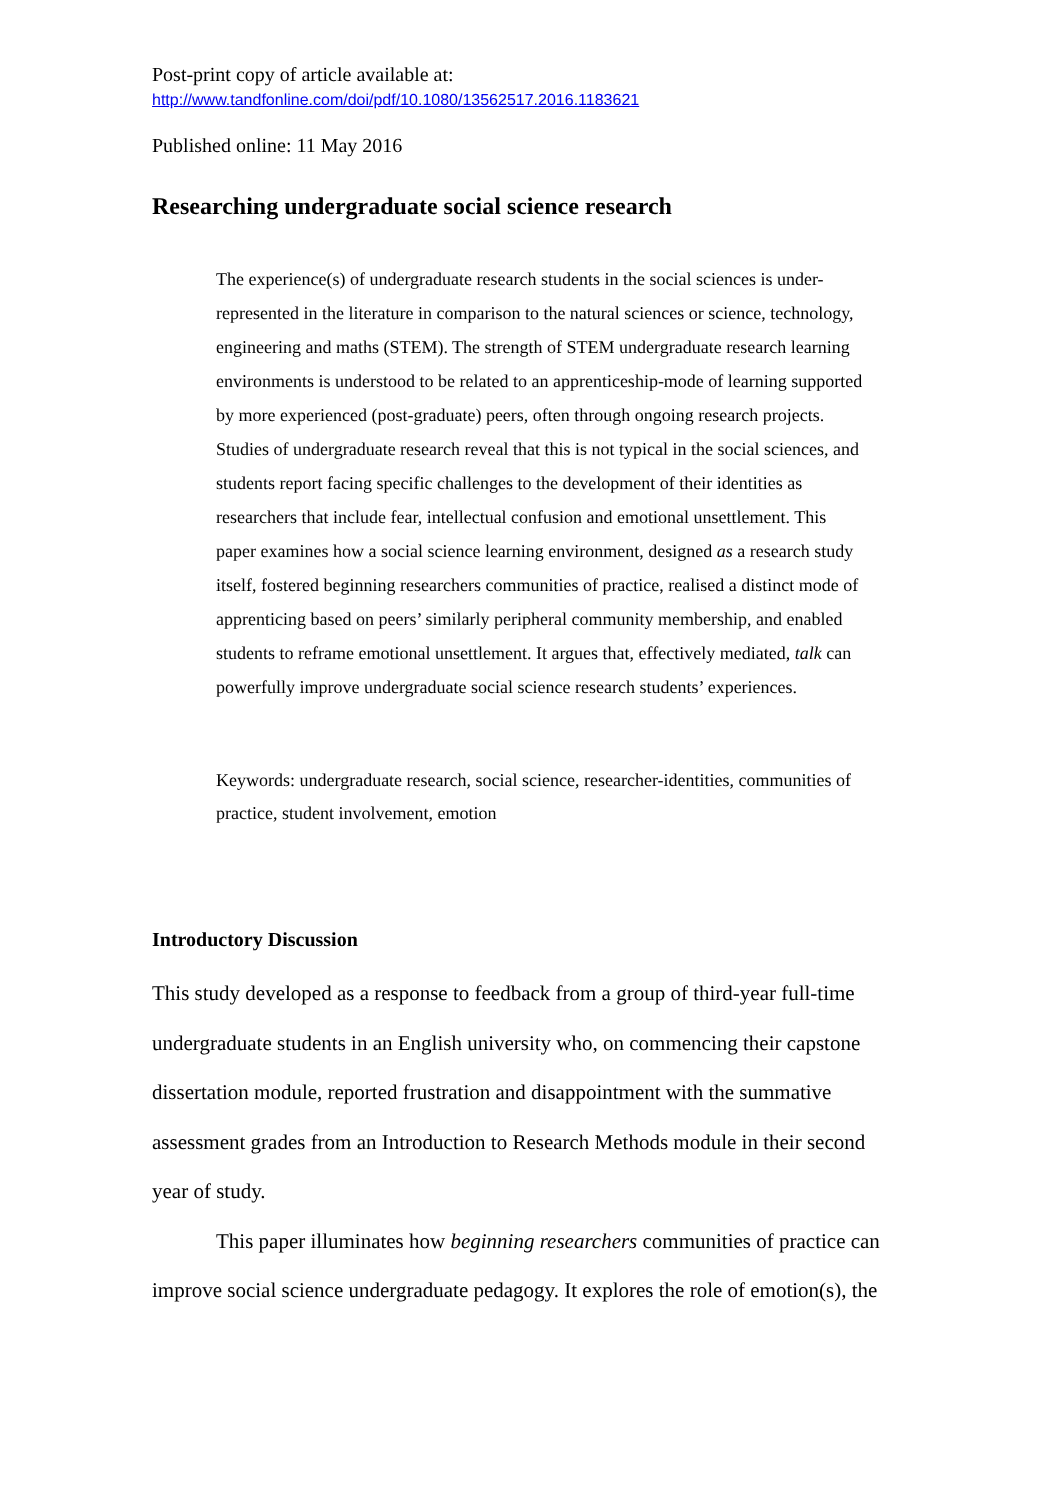Post-print copy of article available at:
http://www.tandfonline.com/doi/pdf/10.1080/13562517.2016.1183621
Published online: 11 May 2016
Researching undergraduate social science research
The experience(s) of undergraduate research students in the social sciences is under-represented in the literature in comparison to the natural sciences or science, technology, engineering and maths (STEM). The strength of STEM undergraduate research learning environments is understood to be related to an apprenticeship-mode of learning supported by more experienced (post-graduate) peers, often through ongoing research projects. Studies of undergraduate research reveal that this is not typical in the social sciences, and students report facing specific challenges to the development of their identities as researchers that include fear, intellectual confusion and emotional unsettlement. This paper examines how a social science learning environment, designed as a research study itself, fostered beginning researchers communities of practice, realised a distinct mode of apprenticing based on peers’ similarly peripheral community membership, and enabled students to reframe emotional unsettlement. It argues that, effectively mediated, talk can powerfully improve undergraduate social science research students’ experiences.
Keywords: undergraduate research, social science, researcher-identities, communities of practice, student involvement, emotion
Introductory Discussion
This study developed as a response to feedback from a group of third-year full-time undergraduate students in an English university who, on commencing their capstone dissertation module, reported frustration and disappointment with the summative assessment grades from an Introduction to Research Methods module in their second year of study.
This paper illuminates how beginning researchers communities of practice can improve social science undergraduate pedagogy. It explores the role of emotion(s), the